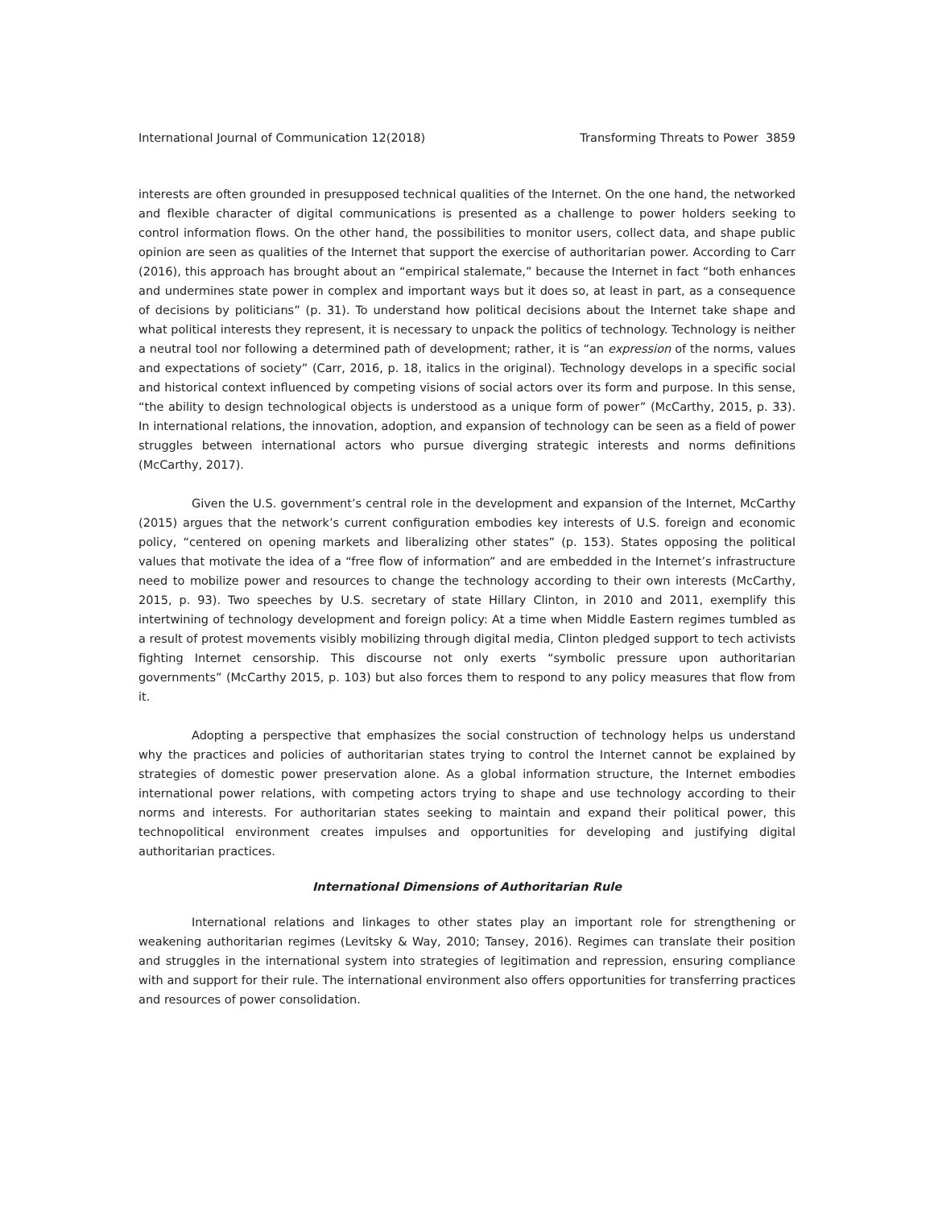International Journal of Communication 12(2018) Transforming Threats to Power 3859
interests are often grounded in presupposed technical qualities of the Internet. On the one hand, the networked and flexible character of digital communications is presented as a challenge to power holders seeking to control information flows. On the other hand, the possibilities to monitor users, collect data, and shape public opinion are seen as qualities of the Internet that support the exercise of authoritarian power. According to Carr (2016), this approach has brought about an “empirical stalemate,” because the Internet in fact “both enhances and undermines state power in complex and important ways but it does so, at least in part, as a consequence of decisions by politicians” (p. 31). To understand how political decisions about the Internet take shape and what political interests they represent, it is necessary to unpack the politics of technology. Technology is neither a neutral tool nor following a determined path of development; rather, it is “an expression of the norms, values and expectations of society” (Carr, 2016, p. 18, italics in the original). Technology develops in a specific social and historical context influenced by competing visions of social actors over its form and purpose. In this sense, “the ability to design technological objects is understood as a unique form of power” (McCarthy, 2015, p. 33). In international relations, the innovation, adoption, and expansion of technology can be seen as a field of power struggles between international actors who pursue diverging strategic interests and norms definitions (McCarthy, 2017).
Given the U.S. government’s central role in the development and expansion of the Internet, McCarthy (2015) argues that the network’s current configuration embodies key interests of U.S. foreign and economic policy, “centered on opening markets and liberalizing other states” (p. 153). States opposing the political values that motivate the idea of a “free flow of information” and are embedded in the Internet’s infrastructure need to mobilize power and resources to change the technology according to their own interests (McCarthy, 2015, p. 93). Two speeches by U.S. secretary of state Hillary Clinton, in 2010 and 2011, exemplify this intertwining of technology development and foreign policy: At a time when Middle Eastern regimes tumbled as a result of protest movements visibly mobilizing through digital media, Clinton pledged support to tech activists fighting Internet censorship. This discourse not only exerts “symbolic pressure upon authoritarian governments” (McCarthy 2015, p. 103) but also forces them to respond to any policy measures that flow from it.
Adopting a perspective that emphasizes the social construction of technology helps us understand why the practices and policies of authoritarian states trying to control the Internet cannot be explained by strategies of domestic power preservation alone. As a global information structure, the Internet embodies international power relations, with competing actors trying to shape and use technology according to their norms and interests. For authoritarian states seeking to maintain and expand their political power, this technopolitical environment creates impulses and opportunities for developing and justifying digital authoritarian practices.
International Dimensions of Authoritarian Rule
International relations and linkages to other states play an important role for strengthening or weakening authoritarian regimes (Levitsky & Way, 2010; Tansey, 2016). Regimes can translate their position and struggles in the international system into strategies of legitimation and repression, ensuring compliance with and support for their rule. The international environment also offers opportunities for transferring practices and resources of power consolidation.